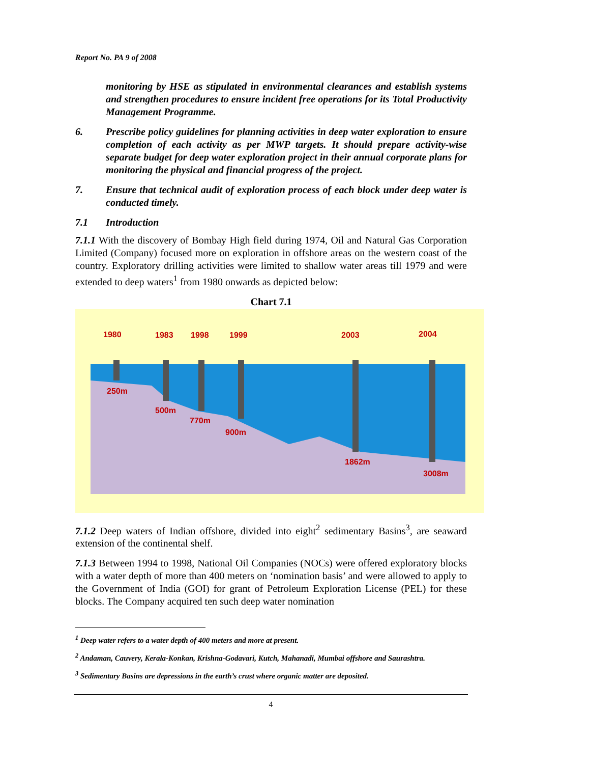Report No. PA 9 of 2008
monitoring by HSE as stipulated in environmental clearances and establish systems and strengthen procedures to ensure incident free operations for its Total Productivity Management Programme.
6. Prescribe policy guidelines for planning activities in deep water exploration to ensure completion of each activity as per MWP targets. It should prepare activity-wise separate budget for deep water exploration project in their annual corporate plans for monitoring the physical and financial progress of the project.
7. Ensure that technical audit of exploration process of each block under deep water is conducted timely.
7.1 Introduction
7.1.1 With the discovery of Bombay High field during 1974, Oil and Natural Gas Corporation Limited (Company) focused more on exploration in offshore areas on the western coast of the country. Exploratory drilling activities were limited to shallow water areas till 1979 and were extended to deep waters<sup>1</sup> from 1980 onwards as depicted below:
Chart 7.1
1980
1983
1998
1999
2003
2004
250m
500m
770m
900m
1862m
3008m
7.1.2 Deep waters of Indian offshore, divided into eight<sup>2</sup> sedimentary Basins<sup>3</sup>, are seaward extension of the continental shelf.
7.1.3 Between 1994 to 1998, National Oil Companies (NOCs) were offered exploratory blocks with a water depth of more than 400 meters on ‘nomination basis’ and were allowed to apply to the Government of India (GOI) for grant of Petroleum Exploration License (PEL) for these blocks. The Company acquired ten such deep water nomination
<sup>1</sup> Deep water refers to a water depth of 400 meters and more at present.
<sup>2</sup> Andaman, Cauvery, Kerala-Konkan, Krishna-Godavari, Kutch, Mahanadi, Mumbai offshore and Saurashtra.
<sup>3</sup> Sedimentary Basins are depressions in the earth’s crust where organic matter are deposited.
4